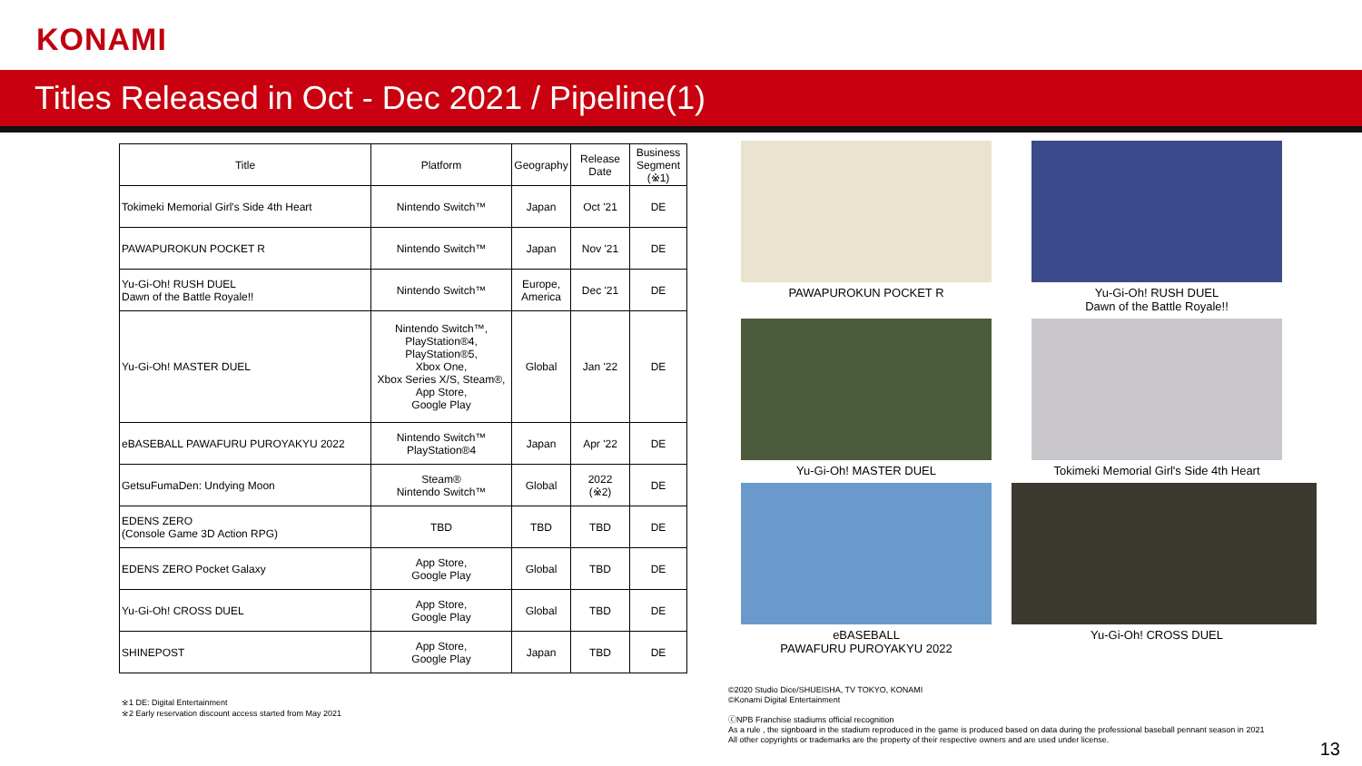KONAMI
Titles Released in Oct - Dec 2021 / Pipeline(1)
| Title | Platform | Geography | Release Date | Business Segment (※1) |
| --- | --- | --- | --- | --- |
| Tokimeki Memorial Girl's Side 4th Heart | Nintendo Switch™ | Japan | Oct '21 | DE |
| PAWAPUROKUN POCKET R | Nintendo Switch™ | Japan | Nov '21 | DE |
| Yu-Gi-Oh! RUSH DUEL Dawn of the Battle Royale!! | Nintendo Switch™ | Europe, America | Dec '21 | DE |
| Yu-Gi-Oh! MASTER DUEL | Nintendo Switch™, PlayStation®4, PlayStation®5, Xbox One, Xbox Series X/S, Steam®, App Store, Google Play | Global | Jan '22 | DE |
| eBASEBALL PAWAFURU PUROYAKYU 2022 | Nintendo Switch™ PlayStation®4 | Japan | Apr '22 | DE |
| GetsuFumaDen: Undying Moon | Steam® Nintendo Switch™ | Global | 2022 (※2) | DE |
| EDENS ZERO (Console Game 3D Action RPG) | TBD | TBD | TBD | DE |
| EDENS ZERO Pocket Galaxy | App Store, Google Play | Global | TBD | DE |
| Yu-Gi-Oh! CROSS DUEL | App Store, Google Play | Global | TBD | DE |
| SHINEPOST | App Store, Google Play | Japan | TBD | DE |
PAWAPUROKUN POCKET R
Yu-Gi-Oh! RUSH DUEL
Dawn of the Battle Royale!!
Yu-Gi-Oh! MASTER DUEL
Tokimeki Memorial Girl's Side 4th Heart
eBASEBALL
PAWAFURU PUROYAKYU 2022
Yu-Gi-Oh! CROSS DUEL
※1 DE: Digital Entertainment
※2 Early reservation discount access started from May 2021
©2020 Studio Dice/SHUEISHA, TV TOKYO, KONAMI
©Konami Digital Entertainment
ⓒNPB Franchise stadiums official recognition
As a rule , the signboard in the stadium reproduced in the game is produced based on data during the professional baseball pennant season in 2021
All other copyrights or trademarks are the property of their respective owners and are used under license.
13